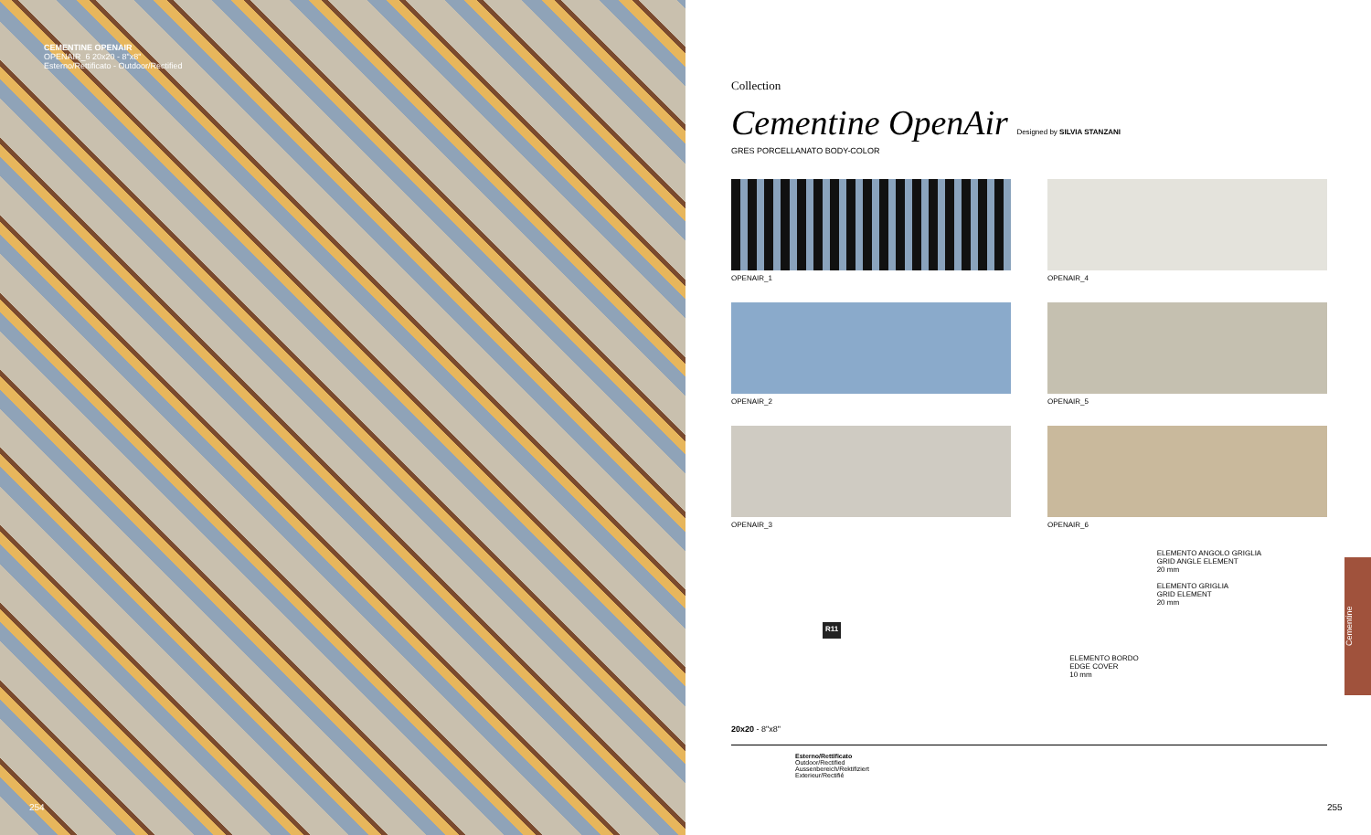CEMENTINE OPENAIR
OPENAIR_6 20x20 - 8"x8"
Esterno/Rettificato - Outdoor/Rectified
254
Collection
Cementine OpenAir Designed by SILVIA STANZANI
GRES PORCELLANATO BODY-COLOR
OPENAIR_1
OPENAIR_4
OPENAIR_2
OPENAIR_5
OPENAIR_3
OPENAIR_6
R11
ELEMENTO BORDO
EDGE COVER
10 mm
ELEMENTO ANGOLO GRIGLIA
GRID ANGLE ELEMENT
20 mm
ELEMENTO GRIGLIA
GRID ELEMENT
20 mm
20x20 - 8"x8"
Esterno/Rettificato
Outdoor/Rectified
Aussenbereich/Rektifiziert
Exterieur/Rectifié
255
Cementine